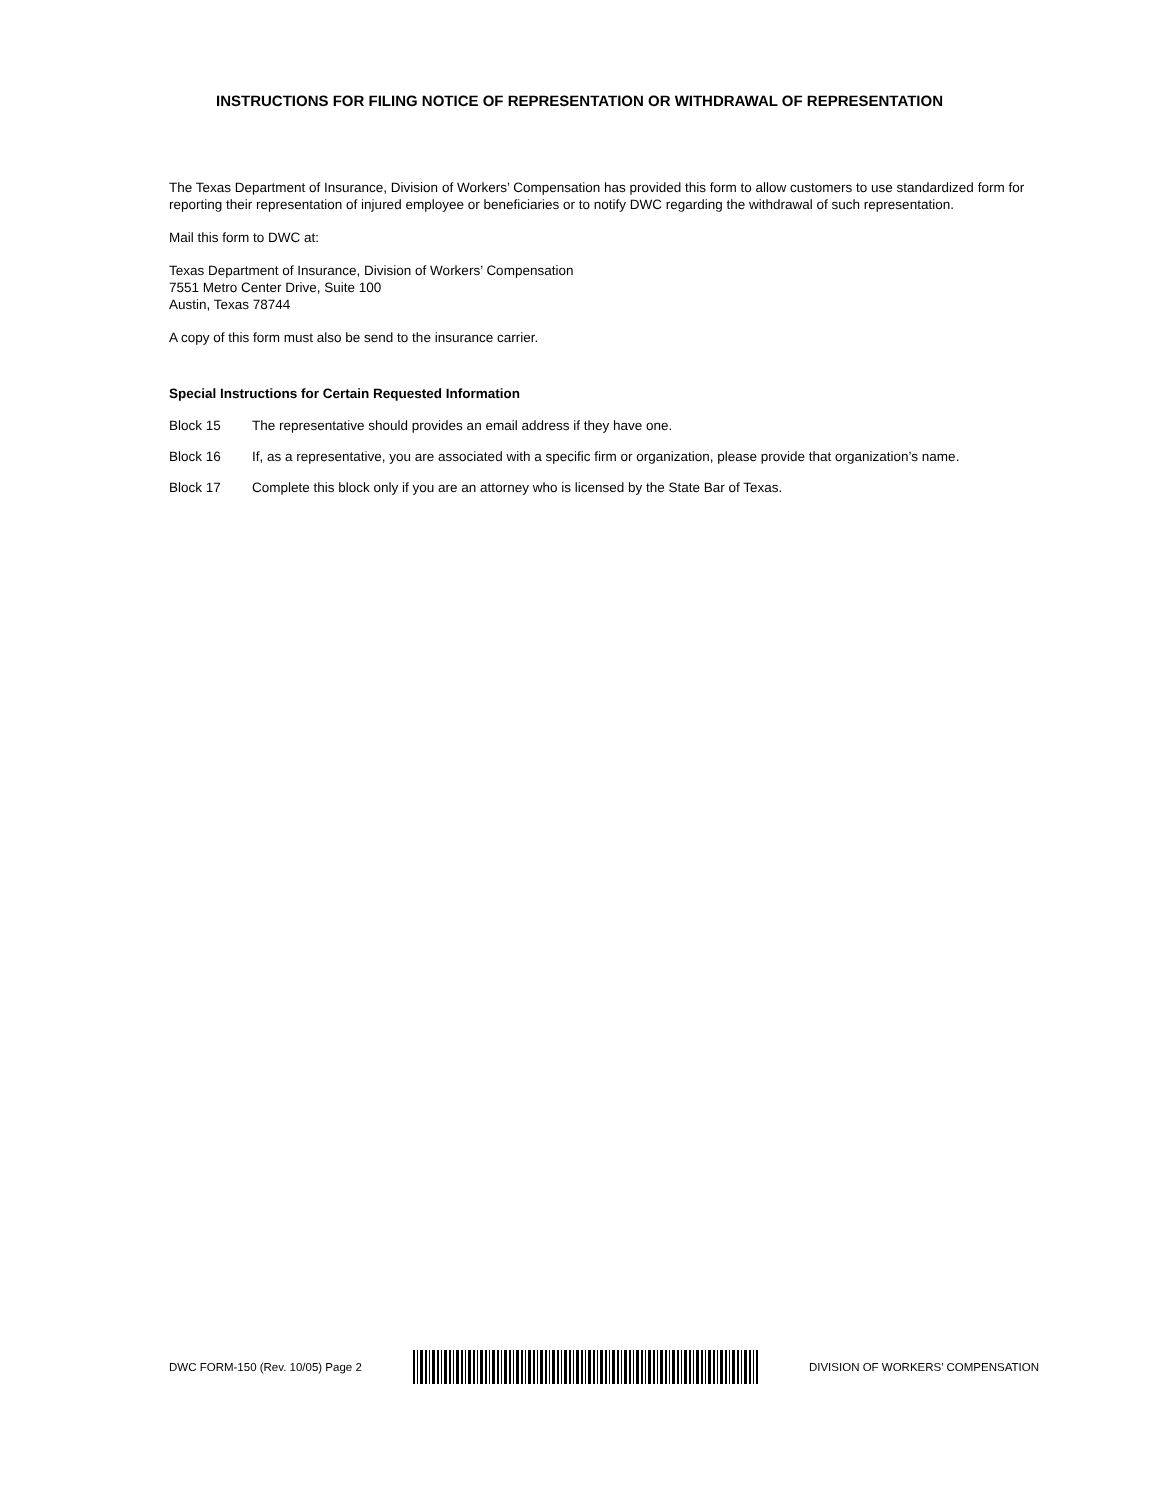INSTRUCTIONS FOR FILING NOTICE OF REPRESENTATION OR WITHDRAWAL OF REPRESENTATION
The Texas Department of Insurance, Division of Workers’ Compensation has provided this form to allow customers to use standardized form for reporting their representation of injured employee or beneficiaries or to notify DWC regarding the withdrawal of such representation.
Mail this form to DWC at:
Texas Department of Insurance, Division of Workers’ Compensation
7551 Metro Center Drive, Suite 100
Austin, Texas 78744
A copy of this form must also be send to the insurance carrier.
Special Instructions for Certain Requested Information
Block 15 The representative should provides an email address if they have one.
Block 16 If, as a representative, you are associated with a specific firm or organization, please provide that organization’s name.
Block 17 Complete this block only if you are an attorney who is licensed by the State Bar of Texas.
DWC FORM-150 (Rev. 10/05) Page 2
DIVISION OF WORKERS’ COMPENSATION